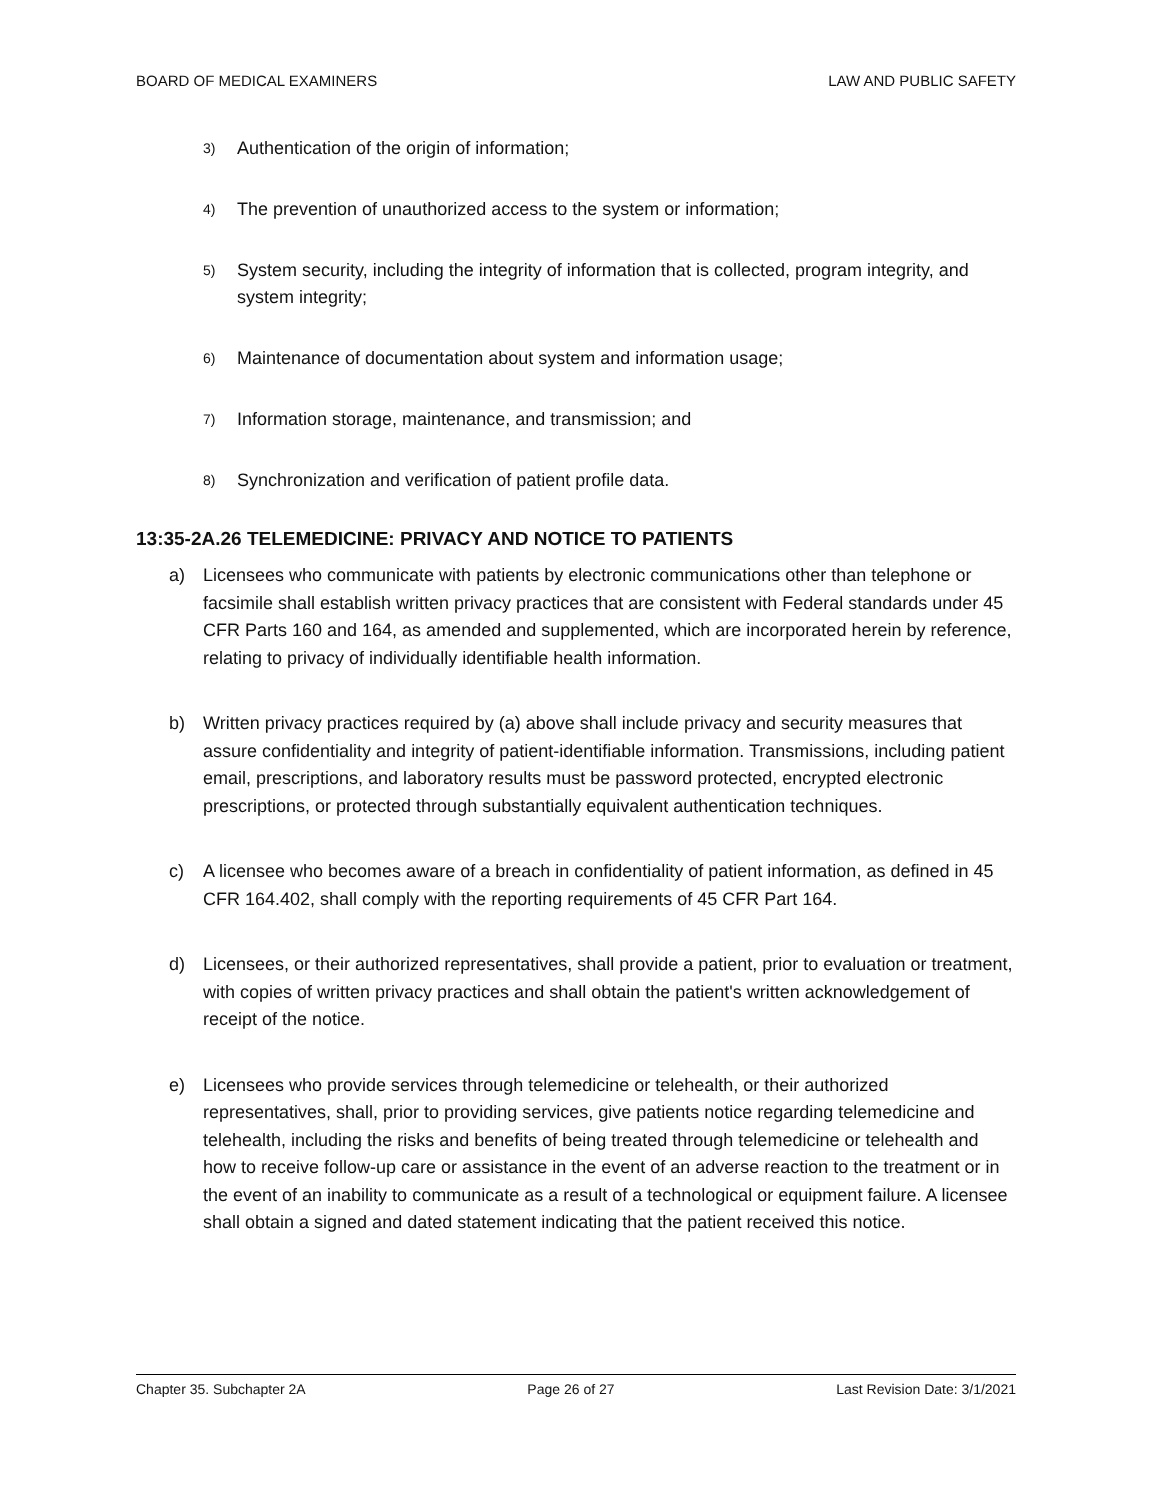BOARD OF MEDICAL EXAMINERS LAW AND PUBLIC SAFETY
3) Authentication of the origin of information;
4) The prevention of unauthorized access to the system or information;
5) System security, including the integrity of information that is collected, program integrity, and system integrity;
6) Maintenance of documentation about system and information usage;
7) Information storage, maintenance, and transmission; and
8) Synchronization and verification of patient profile data.
13:35-2A.26 TELEMEDICINE: PRIVACY AND NOTICE TO PATIENTS
a) Licensees who communicate with patients by electronic communications other than telephone or facsimile shall establish written privacy practices that are consistent with Federal standards under 45 CFR Parts 160 and 164, as amended and supplemented, which are incorporated herein by reference, relating to privacy of individually identifiable health information.
b) Written privacy practices required by (a) above shall include privacy and security measures that assure confidentiality and integrity of patient-identifiable information. Transmissions, including patient email, prescriptions, and laboratory results must be password protected, encrypted electronic prescriptions, or protected through substantially equivalent authentication techniques.
c) A licensee who becomes aware of a breach in confidentiality of patient information, as defined in 45 CFR 164.402, shall comply with the reporting requirements of 45 CFR Part 164.
d) Licensees, or their authorized representatives, shall provide a patient, prior to evaluation or treatment, with copies of written privacy practices and shall obtain the patient's written acknowledgement of receipt of the notice.
e) Licensees who provide services through telemedicine or telehealth, or their authorized representatives, shall, prior to providing services, give patients notice regarding telemedicine and telehealth, including the risks and benefits of being treated through telemedicine or telehealth and how to receive follow-up care or assistance in the event of an adverse reaction to the treatment or in the event of an inability to communicate as a result of a technological or equipment failure. A licensee shall obtain a signed and dated statement indicating that the patient received this notice.
Chapter 35. Subchapter 2A Page 26 of 27 Last Revision Date: 3/1/2021